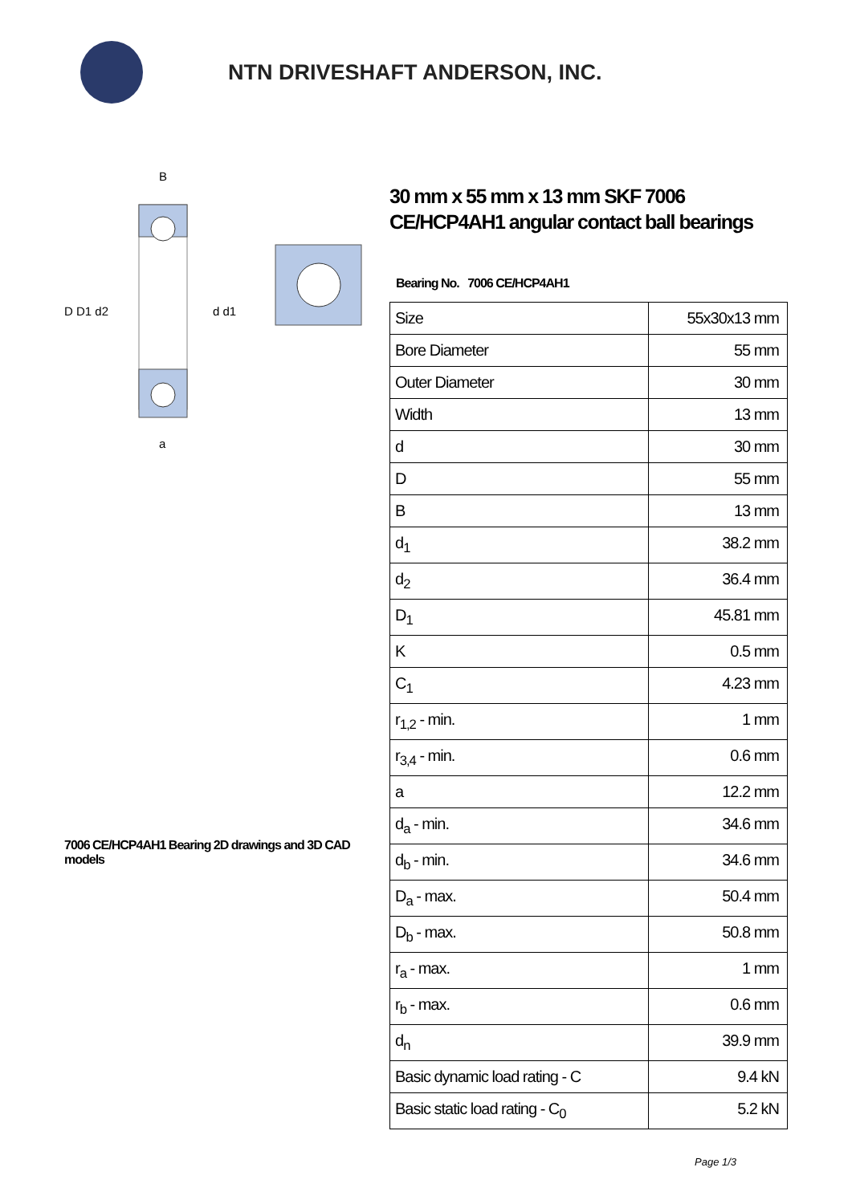NTN DRIVESHAFT ANDERSON, INC.
D D1 d2
d d1
B
a
7006 CE/HCP4AH1 Bearing 2D drawings and 3D CAD models
30 mm x 55 mm x 13 mm SKF 7006 CE/HCP4AH1 angular contact ball bearings
Bearing No. 7006 CE/HCP4AH1
| Size | 55x30x13 mm |
| Bore Diameter | 55 mm |
| Outer Diameter | 30 mm |
| Width | 13 mm |
| d | 30 mm |
| D | 55 mm |
| B | 13 mm |
| d<sub>1</sub> | 38.2 mm |
| d<sub>2</sub> | 36.4 mm |
| D<sub>1</sub> | 45.81 mm |
| K | 0.5 mm |
| C<sub>1</sub> | 4.23 mm |
| r<sub>1,2</sub> - min. | 1 mm |
| r<sub>3,4</sub> - min. | 0.6 mm |
| a | 12.2 mm |
| d<sub>a</sub> - min. | 34.6 mm |
| d<sub>b</sub> - min. | 34.6 mm |
| D<sub>a</sub> - max. | 50.4 mm |
| D<sub>b</sub> - max. | 50.8 mm |
| r<sub>a</sub> - max. | 1 mm |
| r<sub>b</sub> - max. | 0.6 mm |
| d<sub>n</sub> | 39.9 mm |
| Basic dynamic load rating - C | 9.4 kN |
| Basic static load rating - C<sub>0</sub> | 5.2 kN |
Page 1/3